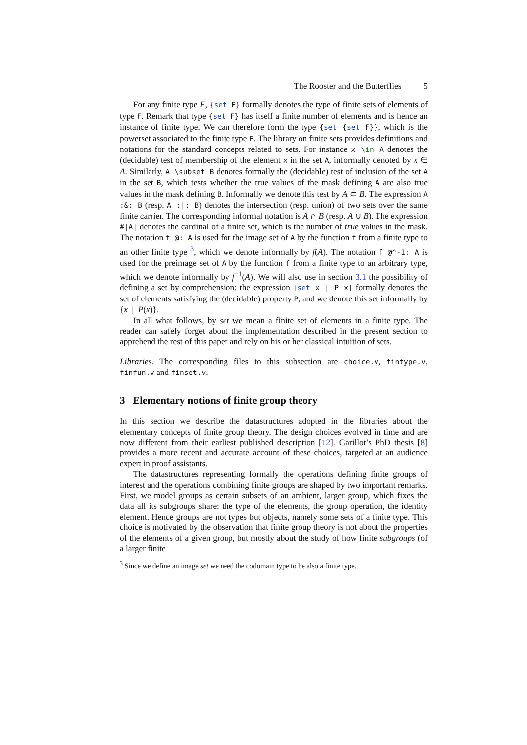The Rooster and the Butterflies 5
For any finite type F, {set F} formally denotes the type of finite sets of elements of type F. Remark that type {set F} has itself a finite number of elements and is hence an instance of finite type. We can therefore form the type {set {set F}}, which is the powerset associated to the finite type F. The library on finite sets provides definitions and notations for the standard concepts related to sets. For instance x \in A denotes the (decidable) test of membership of the element x in the set A, informally denoted by x ∈ A. Similarly, A \subset B denotes formally the (decidable) test of inclusion of the set A in the set B, which tests whether the true values of the mask defining A are also true values in the mask defining B. Informally we denote this test by A ⊂ B. The expression A :&: B (resp. A :|: B) denotes the intersection (resp. union) of two sets over the same finite carrier. The corresponding informal notation is A ∩ B (resp. A ∪ B). The expression #|A| denotes the cardinal of a finite set, which is the number of true values in the mask. The notation f @: A is used for the image set of A by the function f from a finite type to an other finite type <sup>3</sup>, which we denote informally by f(A). The notation f @^-1: A is used for the preimage set of A by the function f from a finite type to an arbitrary type, which we denote informally by f<sup>−1</sup>(A). We will also use in section 3.1 the possibility of defining a set by comprehension: the expression [set x | P x] formally denotes the set of elements satisfying the (decidable) property P, and we denote this set informally by {x | P(x)}.
In all what follows, by set we mean a finite set of elements in a finite type. The reader can safely forget about the implementation described in the present section to apprehend the rest of this paper and rely on his or her classical intuition of sets.
Libraries. The corresponding files to this subsection are choice.v, fintype.v, finfun.v and finset.v.
3 Elementary notions of finite group theory
In this section we describe the datastructures adopted in the libraries about the elementary concepts of finite group theory. The design choices evolved in time and are now different from their earliest published description [12]. Garillot’s PhD thesis [8] provides a more recent and accurate account of these choices, targeted at an audience expert in proof assistants.
The datastructures representing formally the operations defining finite groups of interest and the operations combining finite groups are shaped by two important remarks. First, we model groups as certain subsets of an ambient, larger group, which fixes the data all its subgroups share: the type of the elements, the group operation, the identity element. Hence groups are not types but objects, namely some sets of a finite type. This choice is motivated by the observation that finite group theory is not about the properties of the elements of a given group, but mostly about the study of how finite subgroups (of a larger finite
<sup>3</sup> Since we define an image set we need the codomain type to be also a finite type.